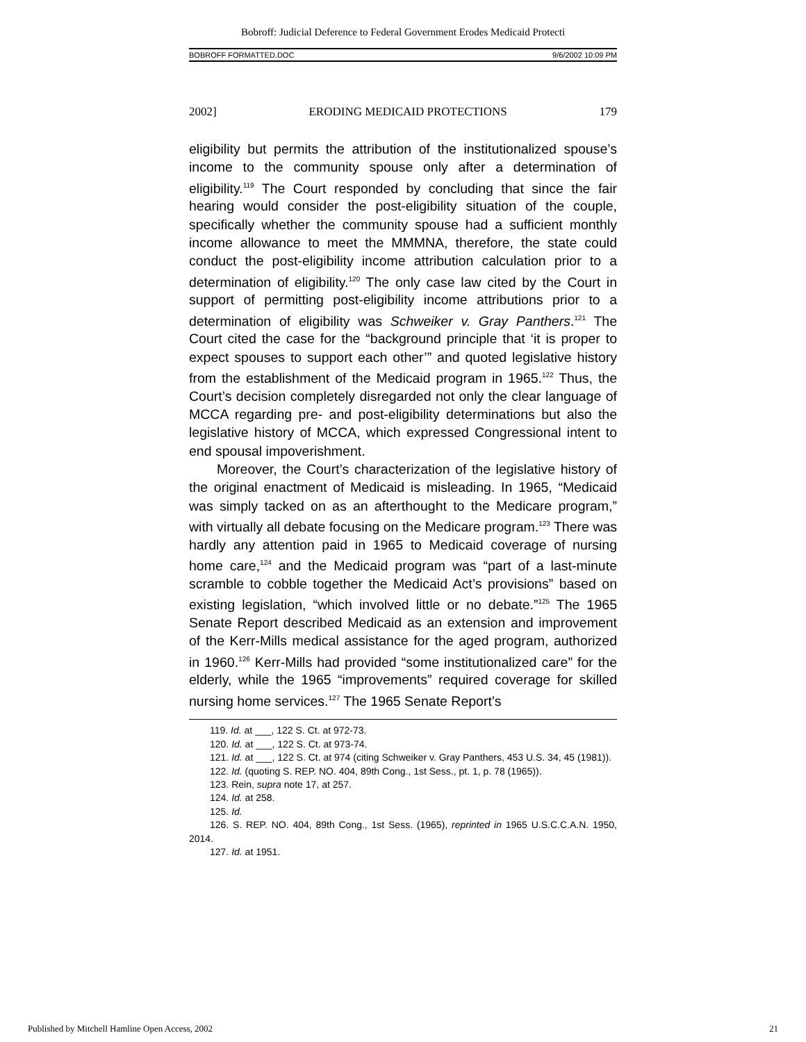Bobroff: Judicial Deference to Federal Government Erodes Medicaid Protecti
BOBROFF FORMATTED.DOC 9/6/2002 10:09 PM
2002] ERODING MEDICAID PROTECTIONS 179
eligibility but permits the attribution of the institutionalized spouse’s income to the community spouse only after a determination of eligibility.<sup>119</sup> The Court responded by concluding that since the fair hearing would consider the post-eligibility situation of the couple, specifically whether the community spouse had a sufficient monthly income allowance to meet the MMMNA, therefore, the state could conduct the post-eligibility income attribution calculation prior to a determination of eligibility.<sup>120</sup> The only case law cited by the Court in support of permitting post-eligibility income attributions prior to a determination of eligibility was Schweiker v. Gray Panthers.<sup>121</sup> The Court cited the case for the “background principle that ‘it is proper to expect spouses to support each other’” and quoted legislative history from the establishment of the Medicaid program in 1965.<sup>122</sup> Thus, the Court’s decision completely disregarded not only the clear language of MCCA regarding pre- and post-eligibility determinations but also the legislative history of MCCA, which expressed Congressional intent to end spousal impoverishment.
Moreover, the Court’s characterization of the legislative history of the original enactment of Medicaid is misleading. In 1965, “Medicaid was simply tacked on as an afterthought to the Medicare program,” with virtually all debate focusing on the Medicare program.<sup>123</sup> There was hardly any attention paid in 1965 to Medicaid coverage of nursing home care,<sup>124</sup> and the Medicaid program was “part of a last-minute scramble to cobble together the Medicaid Act’s provisions” based on existing legislation, “which involved little or no debate.”<sup>125</sup> The 1965 Senate Report described Medicaid as an extension and improvement of the Kerr-Mills medical assistance for the aged program, authorized in 1960.<sup>126</sup> Kerr-Mills had provided “some institutionalized care” for the elderly, while the 1965 “improvements” required coverage for skilled nursing home services.<sup>127</sup> The 1965 Senate Report’s
119. Id. at ___, 122 S. Ct. at 972-73.
120. Id. at ___, 122 S. Ct. at 973-74.
121. Id. at ___, 122 S. Ct. at 974 (citing Schweiker v. Gray Panthers, 453 U.S. 34, 45 (1981)).
122. Id. (quoting S. REP. NO. 404, 89th Cong., 1st Sess., pt. 1, p. 78 (1965)).
123. Rein, supra note 17, at 257.
124. Id. at 258.
125. Id.
126. S. REP. NO. 404, 89th Cong., 1st Sess. (1965), reprinted in 1965 U.S.C.C.A.N. 1950, 2014.
127. Id. at 1951.
Published by Mitchell Hamline Open Access, 2002 21